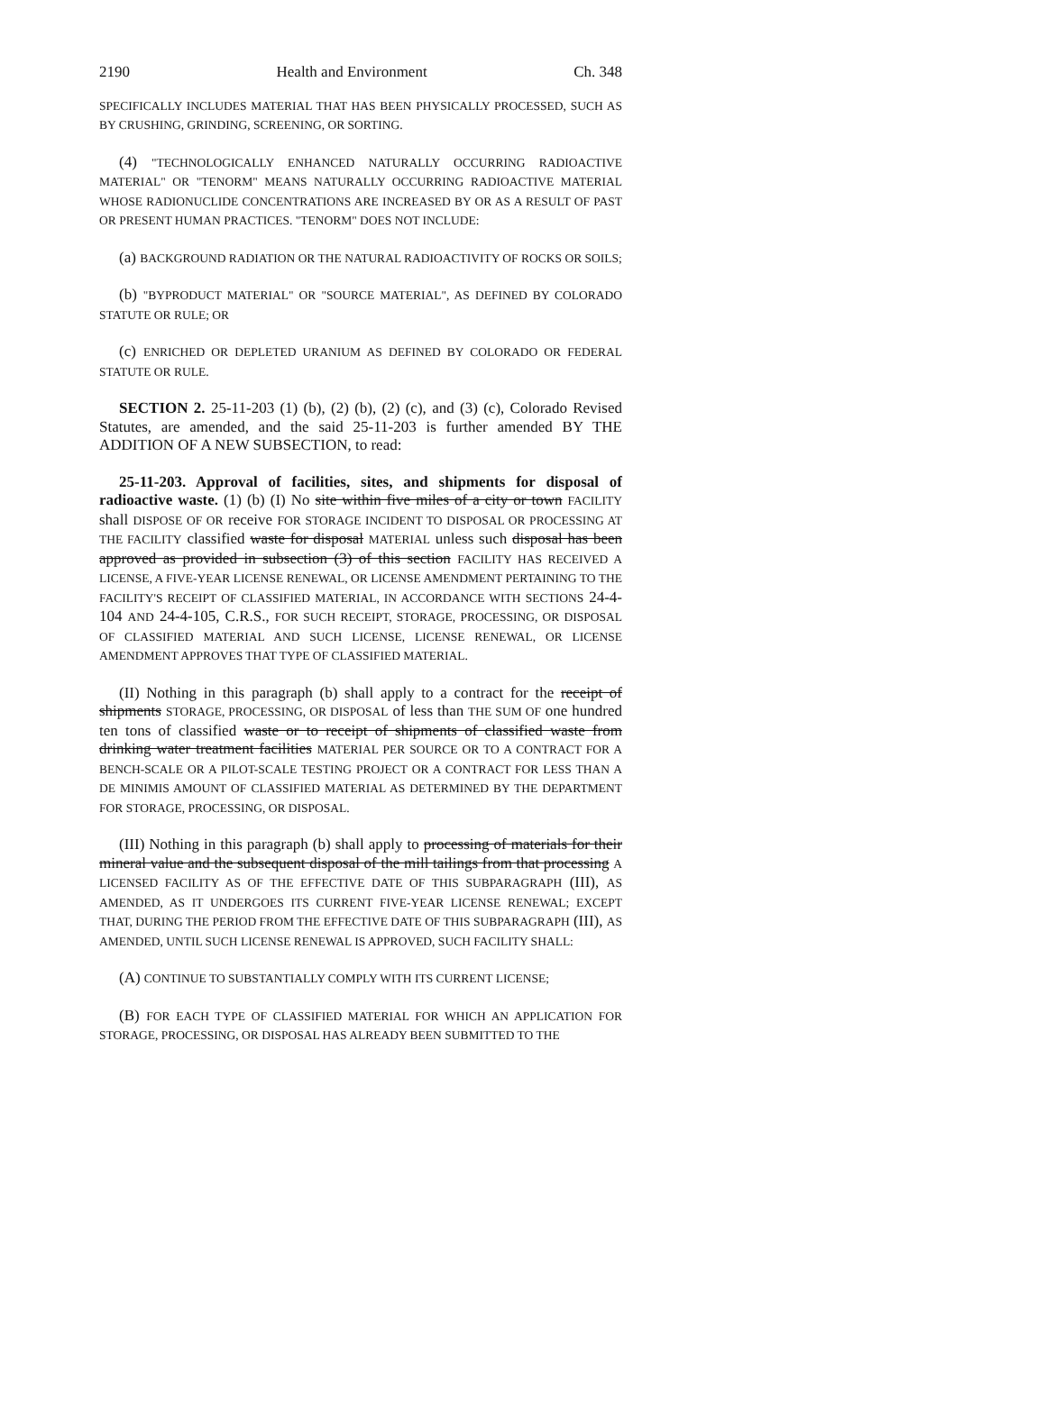2190 Health and Environment Ch. 348
SPECIFICALLY INCLUDES MATERIAL THAT HAS BEEN PHYSICALLY PROCESSED, SUCH AS BY CRUSHING, GRINDING, SCREENING, OR SORTING.
(4) "TECHNOLOGICALLY ENHANCED NATURALLY OCCURRING RADIOACTIVE MATERIAL" OR "TENORM" MEANS NATURALLY OCCURRING RADIOACTIVE MATERIAL WHOSE RADIONUCLIDE CONCENTRATIONS ARE INCREASED BY OR AS A RESULT OF PAST OR PRESENT HUMAN PRACTICES. "TENORM" DOES NOT INCLUDE:
(a) BACKGROUND RADIATION OR THE NATURAL RADIOACTIVITY OF ROCKS OR SOILS;
(b) "BYPRODUCT MATERIAL" OR "SOURCE MATERIAL", AS DEFINED BY COLORADO STATUTE OR RULE; OR
(c) ENRICHED OR DEPLETED URANIUM AS DEFINED BY COLORADO OR FEDERAL STATUTE OR RULE.
SECTION 2. 25-11-203 (1) (b), (2) (b), (2) (c), and (3) (c), Colorado Revised Statutes, are amended, and the said 25-11-203 is further amended BY THE ADDITION OF A NEW SUBSECTION, to read:
25-11-203. Approval of facilities, sites, and shipments for disposal of radioactive waste. (1) (b) (I) No site within five miles of a city or town FACILITY shall DISPOSE OF OR receive FOR STORAGE INCIDENT TO DISPOSAL OR PROCESSING AT THE FACILITY classified waste for disposal MATERIAL unless such disposal has been approved as provided in subsection (3) of this section FACILITY HAS RECEIVED A LICENSE, A FIVE-YEAR LICENSE RENEWAL, OR LICENSE AMENDMENT PERTAINING TO THE FACILITY'S RECEIPT OF CLASSIFIED MATERIAL, IN ACCORDANCE WITH SECTIONS 24-4-104 AND 24-4-105, C.R.S., FOR SUCH RECEIPT, STORAGE, PROCESSING, OR DISPOSAL OF CLASSIFIED MATERIAL AND SUCH LICENSE, LICENSE RENEWAL, OR LICENSE AMENDMENT APPROVES THAT TYPE OF CLASSIFIED MATERIAL.
(II) Nothing in this paragraph (b) shall apply to a contract for the receipt of shipments STORAGE, PROCESSING, OR DISPOSAL of less than THE SUM OF one hundred ten tons of classified waste or to receipt of shipments of classified waste from drinking water treatment facilities MATERIAL PER SOURCE OR TO A CONTRACT FOR A BENCH-SCALE OR A PILOT-SCALE TESTING PROJECT OR A CONTRACT FOR LESS THAN A DE MINIMIS AMOUNT OF CLASSIFIED MATERIAL AS DETERMINED BY THE DEPARTMENT FOR STORAGE, PROCESSING, OR DISPOSAL.
(III) Nothing in this paragraph (b) shall apply to processing of materials for their mineral value and the subsequent disposal of the mill tailings from that processing A LICENSED FACILITY AS OF THE EFFECTIVE DATE OF THIS SUBPARAGRAPH (III), AS AMENDED, AS IT UNDERGOES ITS CURRENT FIVE-YEAR LICENSE RENEWAL; EXCEPT THAT, DURING THE PERIOD FROM THE EFFECTIVE DATE OF THIS SUBPARAGRAPH (III), AS AMENDED, UNTIL SUCH LICENSE RENEWAL IS APPROVED, SUCH FACILITY SHALL:
(A) CONTINUE TO SUBSTANTIALLY COMPLY WITH ITS CURRENT LICENSE;
(B) FOR EACH TYPE OF CLASSIFIED MATERIAL FOR WHICH AN APPLICATION FOR STORAGE, PROCESSING, OR DISPOSAL HAS ALREADY BEEN SUBMITTED TO THE